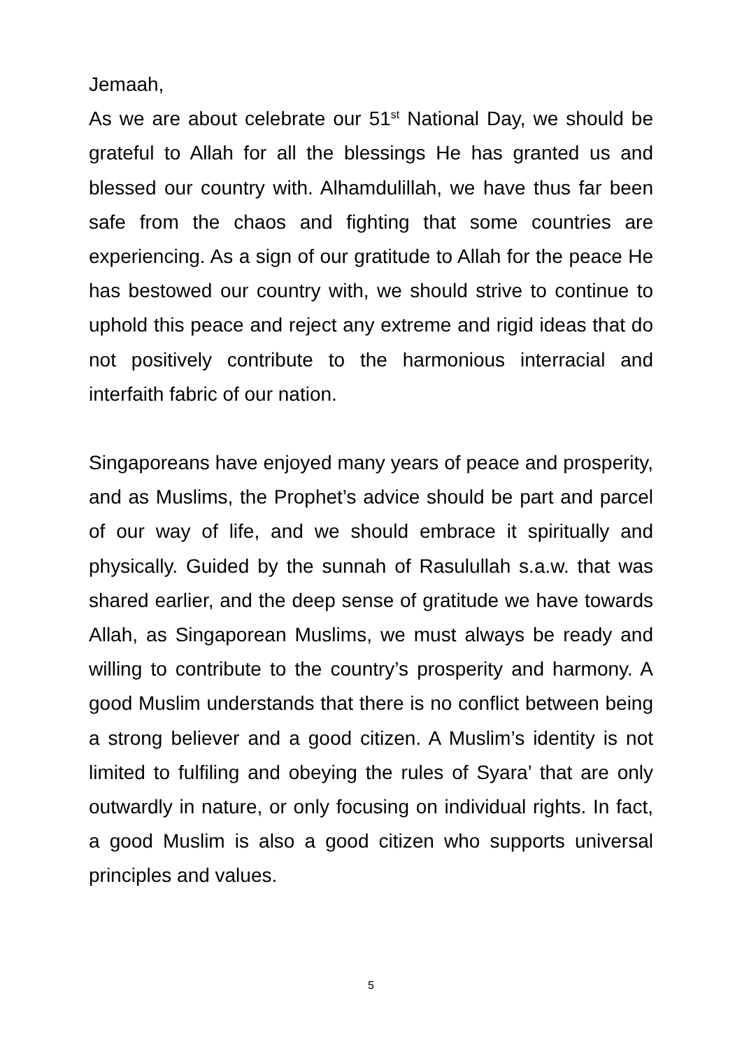Jemaah,
As we are about celebrate our 51<sup>st</sup> National Day, we should be grateful to Allah for all the blessings He has granted us and blessed our country with. Alhamdulillah, we have thus far been safe from the chaos and fighting that some countries are experiencing. As a sign of our gratitude to Allah for the peace He has bestowed our country with, we should strive to continue to uphold this peace and reject any extreme and rigid ideas that do not positively contribute to the harmonious interracial and interfaith fabric of our nation.
Singaporeans have enjoyed many years of peace and prosperity, and as Muslims, the Prophet’s advice should be part and parcel of our way of life, and we should embrace it spiritually and physically. Guided by the sunnah of Rasulullah s.a.w. that was shared earlier, and the deep sense of gratitude we have towards Allah, as Singaporean Muslims, we must always be ready and willing to contribute to the country’s prosperity and harmony. A good Muslim understands that there is no conflict between being a strong believer and a good citizen. A Muslim’s identity is not limited to fulfiling and obeying the rules of Syara’ that are only outwardly in nature, or only focusing on individual rights. In fact, a good Muslim is also a good citizen who supports universal principles and values.
5